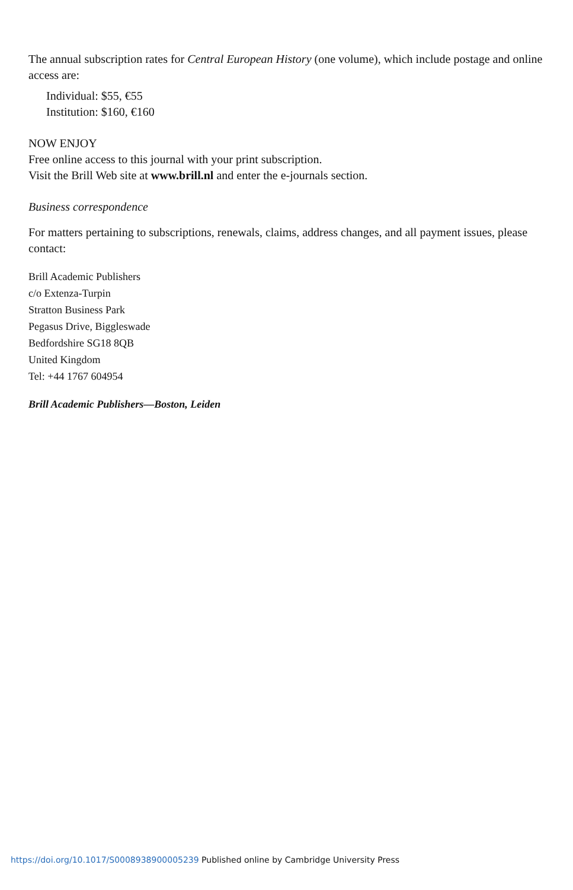The annual subscription rates for Central European History (one volume), which include postage and online access are:
Individual: $55, €55
Institution: $160, €160
NOW ENJOY
Free online access to this journal with your print subscription.
Visit the Brill Web site at www.brill.nl and enter the e-journals section.
Business correspondence
For matters pertaining to subscriptions, renewals, claims, address changes, and all payment issues, please contact:
Brill Academic Publishers
c/o Extenza-Turpin
Stratton Business Park
Pegasus Drive, Biggleswade
Bedfordshire SG18 8QB
United Kingdom
Tel: +44 1767 604954
Brill Academic Publishers—Boston, Leiden
https://doi.org/10.1017/S0008938900005239 Published online by Cambridge University Press